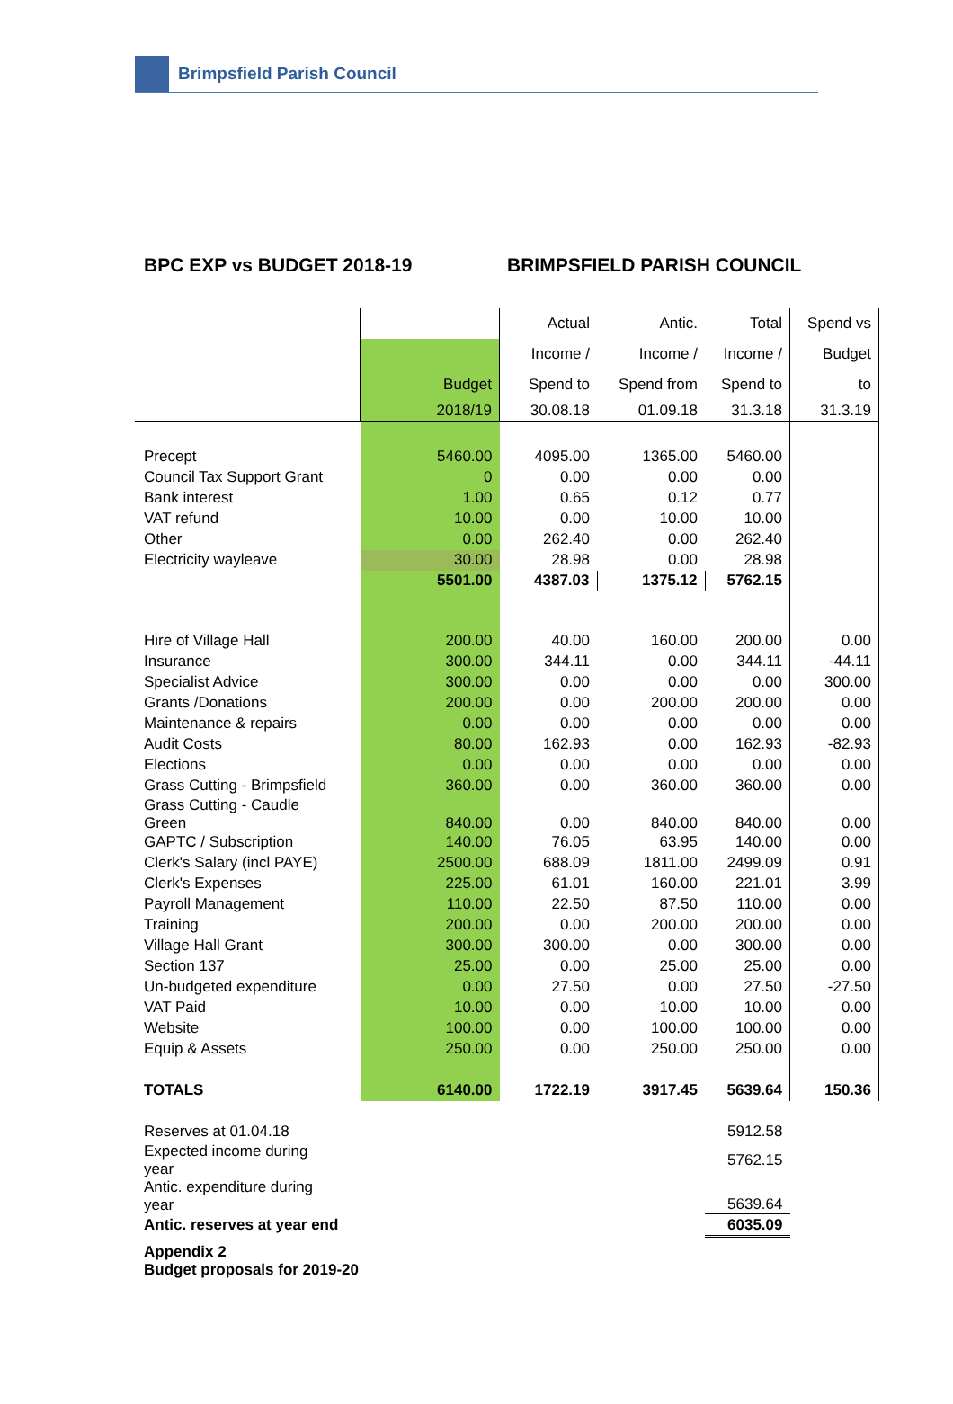Brimpsfield Parish Council
BPC EXP vs BUDGET 2018-19 BRIMPSFIELD PARISH COUNCIL
| | | Actual | Antic. | Total | Spend vs |
| --- | --- | --- | --- | --- | --- |
| | | Income / | Income / | Income / | Budget |
| | Budget | Spend to | Spend from | Spend to | to |
| | 2018/19 | 30.08.18 | 01.09.18 | 31.3.18 | 31.3.19 |
| Precept | 5460.00 | 4095.00 | 1365.00 | 5460.00 | |
| Council Tax Support Grant | 0 | 0.00 | 0.00 | 0.00 | |
| Bank interest | 1.00 | 0.65 | 0.12 | 0.77 | |
| VAT refund | 10.00 | 0.00 | 10.00 | 10.00 | |
| Other | 0.00 | 262.40 | 0.00 | 262.40 | |
| Electricity wayleave | 30.00 | 28.98 | 0.00 | 28.98 | |
| | 5501.00 | 4387.03 | 1375.12 | 5762.15 | |
| Hire of Village Hall | 200.00 | 40.00 | 160.00 | 200.00 | 0.00 |
| Insurance | 300.00 | 344.11 | 0.00 | 344.11 | -44.11 |
| Specialist Advice | 300.00 | 0.00 | 0.00 | 0.00 | 300.00 |
| Grants /Donations | 200.00 | 0.00 | 200.00 | 200.00 | 0.00 |
| Maintenance & repairs | 0.00 | 0.00 | 0.00 | 0.00 | 0.00 |
| Audit Costs | 80.00 | 162.93 | 0.00 | 162.93 | -82.93 |
| Elections | 0.00 | 0.00 | 0.00 | 0.00 | 0.00 |
| Grass Cutting - Brimpsfield | 360.00 | 0.00 | 360.00 | 360.00 | 0.00 |
| Grass Cutting - Caudle Green | 840.00 | 0.00 | 840.00 | 840.00 | 0.00 |
| GAPTC / Subscription | 140.00 | 76.05 | 63.95 | 140.00 | 0.00 |
| Clerk's Salary (incl PAYE) | 2500.00 | 688.09 | 1811.00 | 2499.09 | 0.91 |
| Clerk's Expenses | 225.00 | 61.01 | 160.00 | 221.01 | 3.99 |
| Payroll Management | 110.00 | 22.50 | 87.50 | 110.00 | 0.00 |
| Training | 200.00 | 0.00 | 200.00 | 200.00 | 0.00 |
| Village Hall Grant | 300.00 | 300.00 | 0.00 | 300.00 | 0.00 |
| Section 137 | 25.00 | 0.00 | 25.00 | 25.00 | 0.00 |
| Un-budgeted expenditure | 0.00 | 27.50 | 0.00 | 27.50 | -27.50 |
| VAT Paid | 10.00 | 0.00 | 10.00 | 10.00 | 0.00 |
| Website | 100.00 | 0.00 | 100.00 | 100.00 | 0.00 |
| Equip & Assets | 250.00 | 0.00 | 250.00 | 250.00 | 0.00 |
| TOTALS | 6140.00 | 1722.19 | 3917.45 | 5639.64 | 150.36 |
| Reserves at 01.04.18 | | | | 5912.58 | |
| Expected income during year | | | | 5762.15 | |
| Antic. expenditure during year | | | | 5639.64 | |
| Antic. reserves at year end | | | | 6035.09 | |
Appendix 2
Budget proposals for 2019-20